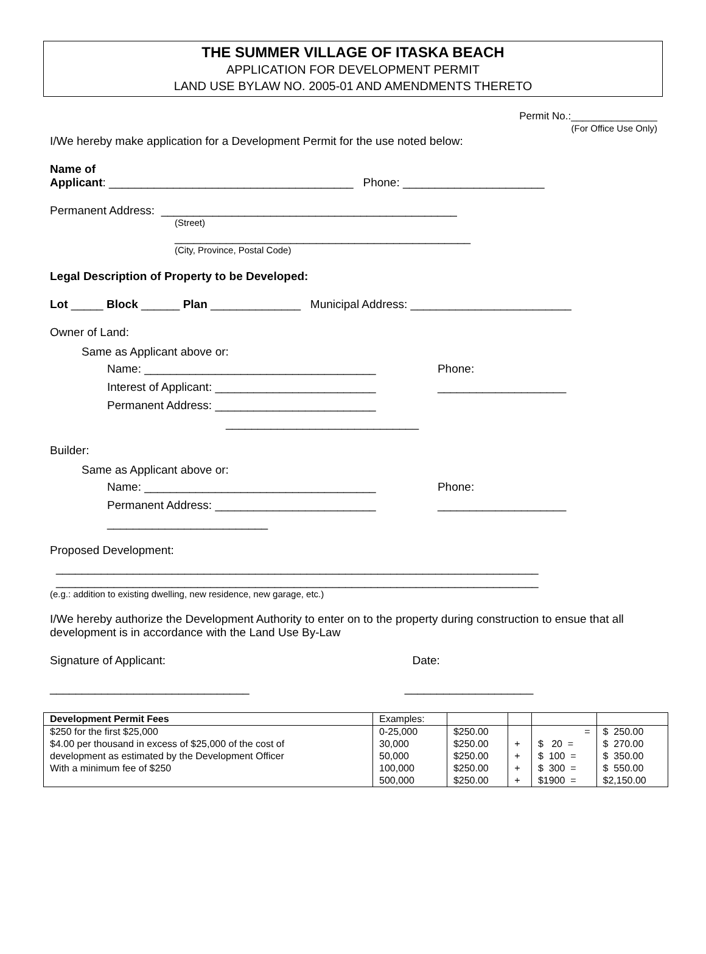THE SUMMER VILLAGE OF ITASKA BEACH
APPLICATION FOR DEVELOPMENT PERMIT
LAND USE BYLAW NO. 2005-01 AND AMENDMENTS THERETO
Permit No.:_______________
(For Office Use Only)
I/We hereby make application for a Development Permit for the use noted below:
Name of
Applicant: ______________________________________ Phone: ______________________
Permanent Address: ______________________________________________
(Street)
______________________________________________
(City, Province, Postal Code)
Legal Description of Property to be Developed:
Lot _____ Block ______ Plan ______________ Municipal Address: _________________________
Owner of Land:
Same as Applicant above or:
Name: ____________________________________ Phone:
Interest of Applicant: _________________________ ____________________
Permanent Address: _________________________
______________________________
Builder:
Same as Applicant above or:
Name: ____________________________________ Phone:
Permanent Address: _________________________ ____________________
_________________________
Proposed Development:
___________________________________________________________________________
___________________________________________________________________________
(e.g.: addition to existing dwelling, new residence, new garage, etc.)
I/We hereby authorize the Development Authority to enter on to the property during construction to ensue that all development is in accordance with the Land Use By-Law
Signature of Applicant: Date:
_______________________________ ____________________
| Development Permit Fees | Examples: | | | | |
| $250 for the first $25,000 | 0-25,000 | $250.00 | | = | $ 250.00 |
| $4.00 per thousand in excess of $25,000 of the cost of | 30,000 | $250.00 | + | $ 20 = | $ 270.00 |
| development as estimated by the Development Officer | 50,000 | $250.00 | + | $ 100 = | $ 350.00 |
| With a minimum fee of $250 | 100,000 | $250.00 | + | $ 300 = | $ 550.00 |
| | 500,000 | $250.00 | + | $1900 = | $2,150.00 |